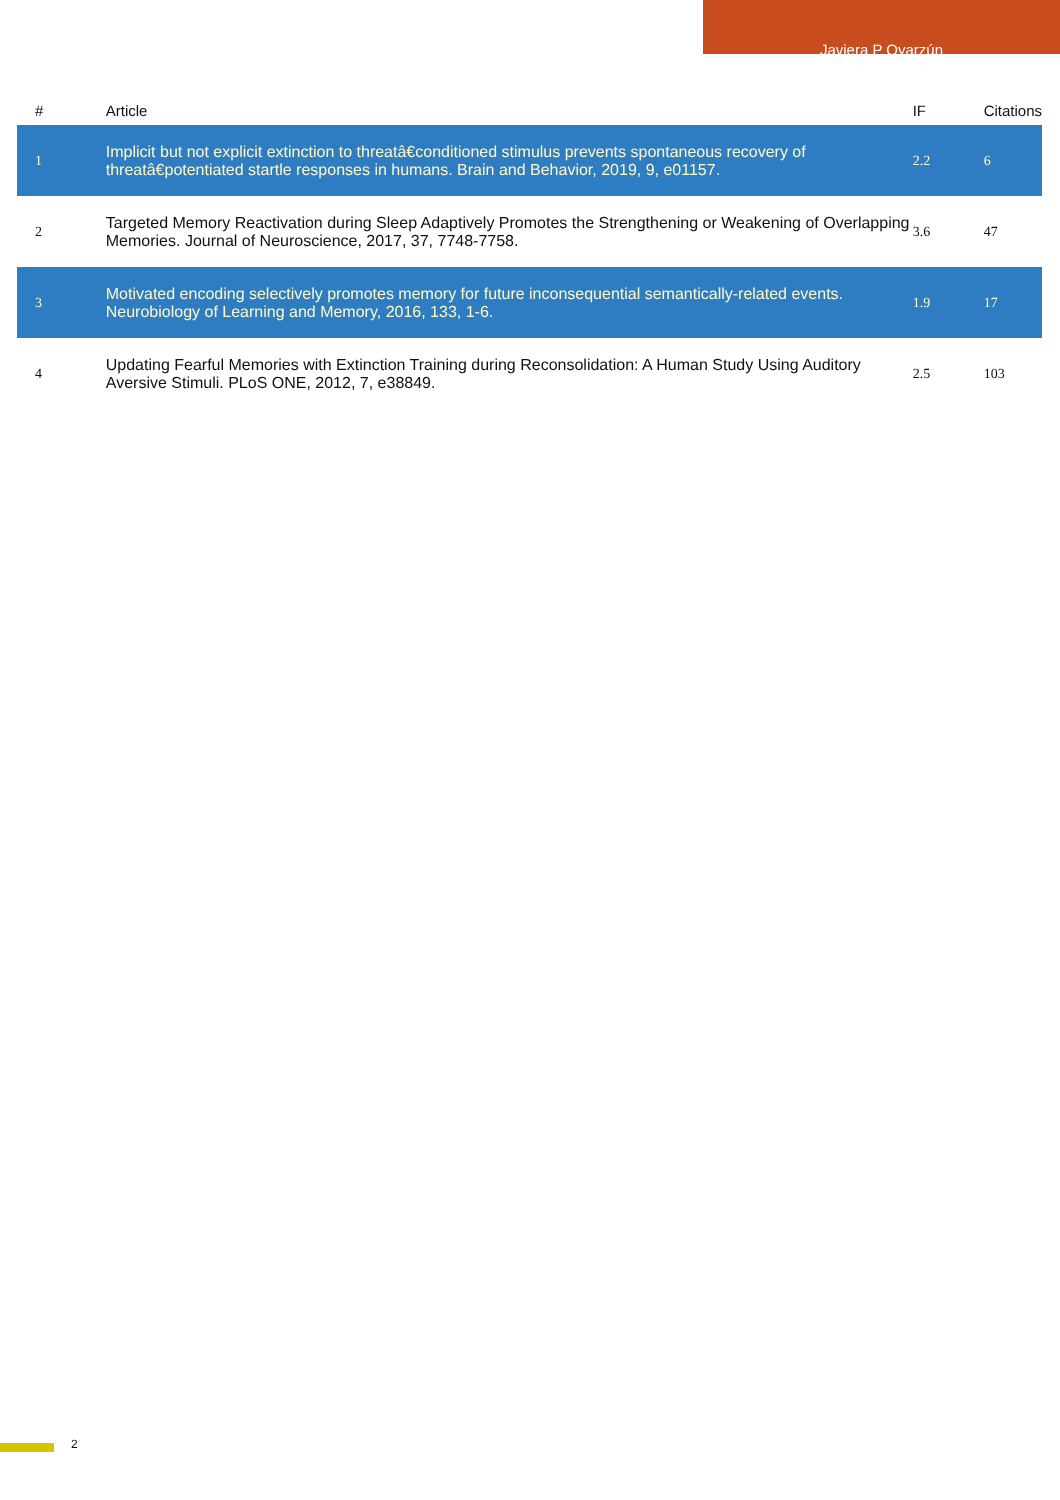Javiera P Oyarzún
| # | Article | IF | Citations |
| --- | --- | --- | --- |
| 1 | Implicit but not explicit extinction to threatâ€conditioned stimulus prevents spontaneous recovery of threatâ€potentiated startle responses in humans. Brain and Behavior, 2019, 9, e01157. | 2.2 | 6 |
| 2 | Targeted Memory Reactivation during Sleep Adaptively Promotes the Strengthening or Weakening of Overlapping Memories. Journal of Neuroscience, 2017, 37, 7748-7758. | 3.6 | 47 |
| 3 | Motivated encoding selectively promotes memory for future inconsequential semantically-related events. Neurobiology of Learning and Memory, 2016, 133, 1-6. | 1.9 | 17 |
| 4 | Updating Fearful Memories with Extinction Training during Reconsolidation: A Human Study Using Auditory Aversive Stimuli. PLoS ONE, 2012, 7, e38849. | 2.5 | 103 |
2